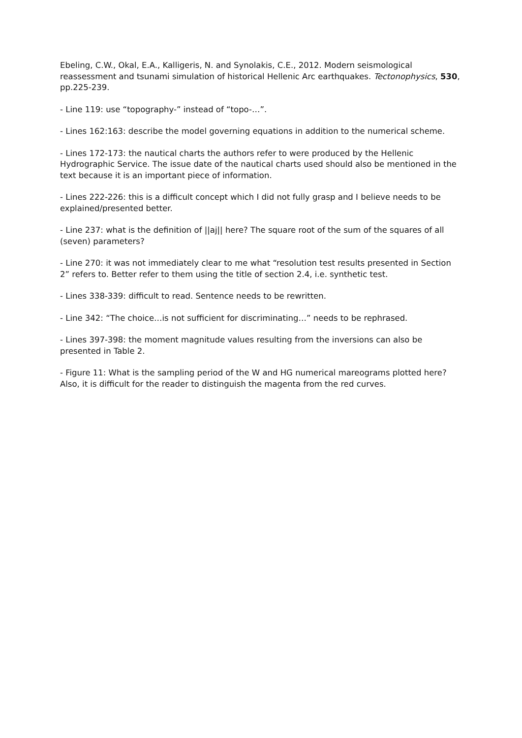Ebeling, C.W., Okal, E.A., Kalligeris, N. and Synolakis, C.E., 2012. Modern seismological reassessment and tsunami simulation of historical Hellenic Arc earthquakes. Tectonophysics, 530, pp.225-239.
- Line 119: use “topography-” instead of “topo-…”.
- Lines 162:163: describe the model governing equations in addition to the numerical scheme.
- Lines 172-173: the nautical charts the authors refer to were produced by the Hellenic Hydrographic Service. The issue date of the nautical charts used should also be mentioned in the text because it is an important piece of information.
- Lines 222-226: this is a difficult concept which I did not fully grasp and I believe needs to be explained/presented better.
- Line 237: what is the definition of ||aj|| here? The square root of the sum of the squares of all (seven) parameters?
- Line 270: it was not immediately clear to me what “resolution test results presented in Section 2” refers to. Better refer to them using the title of section 2.4, i.e. synthetic test.
- Lines 338-339: difficult to read. Sentence needs to be rewritten.
- Line 342: “The choice…is not sufficient for discriminating…” needs to be rephrased.
- Lines 397-398: the moment magnitude values resulting from the inversions can also be presented in Table 2.
- Figure 11: What is the sampling period of the W and HG numerical mareograms plotted here? Also, it is difficult for the reader to distinguish the magenta from the red curves.